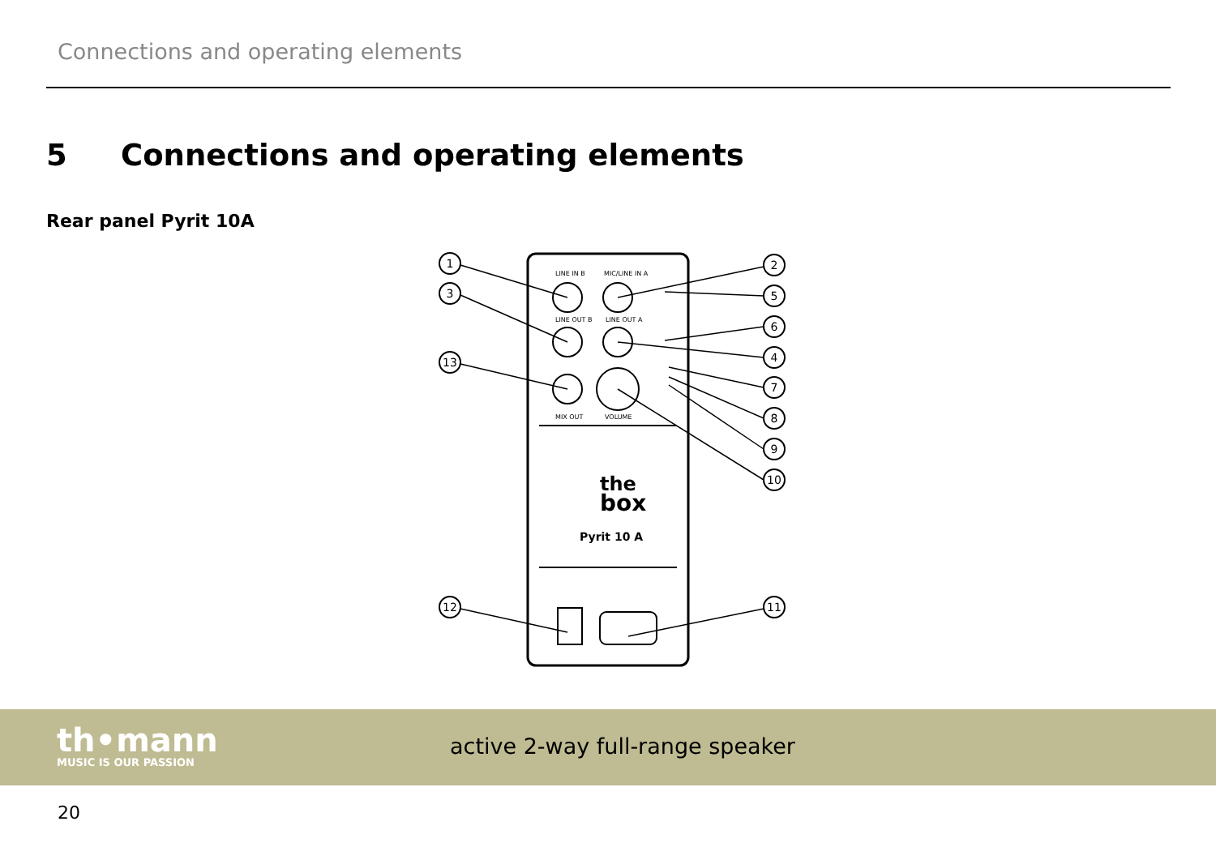Connections and operating elements
5 Connections and operating elements
Rear panel Pyrit 10A
LINE IN B
MIC/LINE IN A
LINE OUT B
LINE OUT A
MIX OUT
VOLUME
the
box
Pyrit 10 A
1
3
13
12
2
5
6
4
7
8
9
10
11
th•mann
MUSIC IS OUR PASSION
active 2-way full-range speaker
20